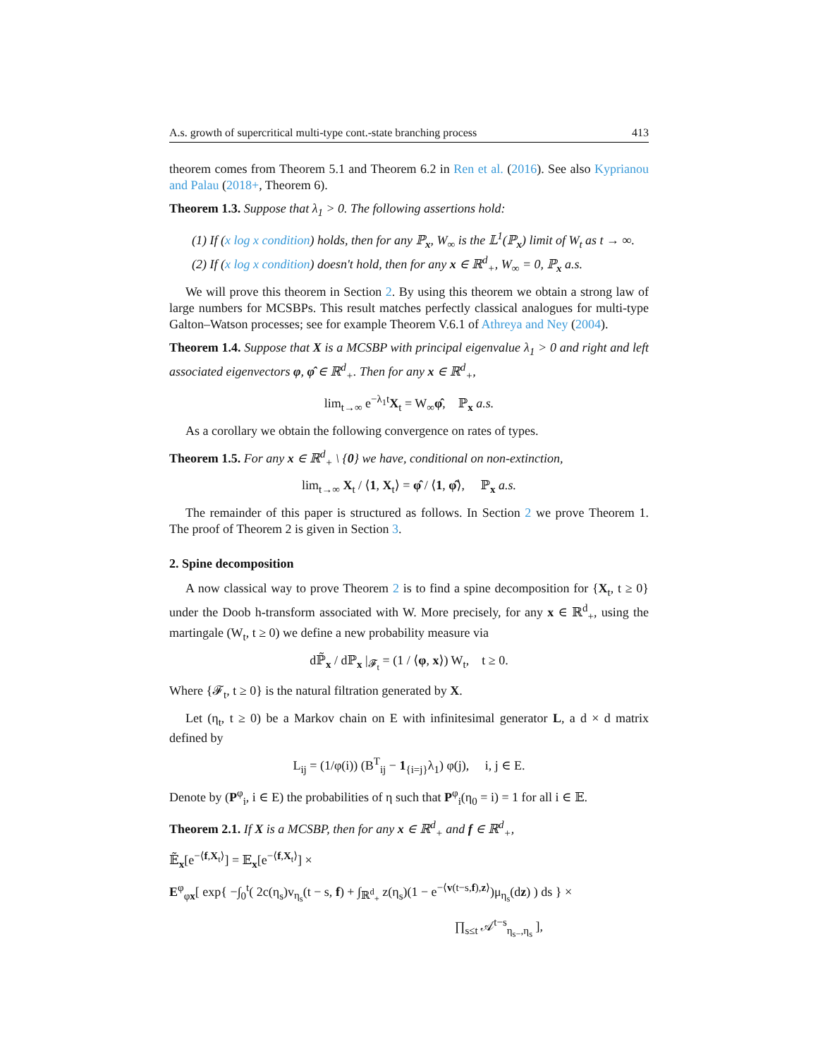A.s. growth of supercritical multi-type cont.-state branching process 413
theorem comes from Theorem 5.1 and Theorem 6.2 in Ren et al. (2016). See also Kyprianou and Palau (2018+, Theorem 6).
Theorem 1.3. Suppose that λ<sub>1</sub> > 0. The following assertions hold:
(1) If (x log x condition) holds, then for any ℙ<sub>x</sub>, W<sub>∞</sub> is the 𝕃<sup>1</sup>(ℙ<sub>x</sub>) limit of W<sub>t</sub> as t → ∞.
(2) If (x log x condition) doesn't hold, then for any x ∈ ℝ<sup>d</sup><sub>+</sub>, W<sub>∞</sub> = 0, ℙ<sub>x</sub> a.s.
We will prove this theorem in Section 2. By using this theorem we obtain a strong law of large numbers for MCSBPs. This result matches perfectly classical analogues for multi-type Galton–Watson processes; see for example Theorem V.6.1 of Athreya and Ney (2004).
Theorem 1.4. Suppose that X is a MCSBP with principal eigenvalue λ<sub>1</sub> > 0 and right and left associated eigenvectors φ, φ̂ ∈ ℝ<sup>d</sup><sub>+</sub>. Then for any x ∈ ℝ<sup>d</sup><sub>+</sub>,
lim<sub>t→∞</sub> e<sup>−λ<sub>1</sub>t</sup>X<sub>t</sub> = W<sub>∞</sub>φ̂, ℙ<sub>x</sub> a.s.
As a corollary we obtain the following convergence on rates of types.
Theorem 1.5. For any x ∈ ℝ<sup>d</sup><sub>+</sub> \ {0} we have, conditional on non-extinction,
lim<sub>t→∞</sub> X<sub>t</sub> / ⟨1, X<sub>t</sub>⟩ = φ̂ / ⟨1, φ̂⟩, ℙ<sub>x</sub> a.s.
The remainder of this paper is structured as follows. In Section 2 we prove Theorem 1. The proof of Theorem 2 is given in Section 3.
2. Spine decomposition
A now classical way to prove Theorem 2 is to find a spine decomposition for {X<sub>t</sub>, t ≥ 0} under the Doob h-transform associated with W. More precisely, for any x ∈ ℝ<sup>d</sup><sub>+</sub>, using the martingale (W<sub>t</sub>, t ≥ 0) we define a new probability measure via
dℙ̃<sub>x</sub> / dℙ<sub>x</sub> |<sub>𝓕<sub>t</sub></sub> = (1 / ⟨φ, x⟩) W<sub>t</sub>, t ≥ 0.
Where {𝓕<sub>t</sub>, t ≥ 0} is the natural filtration generated by X.
Let (η<sub>t</sub>, t ≥ 0) be a Markov chain on E with infinitesimal generator L, a d × d matrix defined by
L<sub>ij</sub> = (1/φ(i)) (B<sup>T</sup><sub>ij</sub> − 1<sub>{i=j}</sub>λ<sub>1</sub>) φ(j), i, j ∈ E.
Denote by (P<sup>φ</sup><sub>i</sub>, i ∈ E) the probabilities of η such that P<sup>φ</sup><sub>i</sub>(η<sub>0</sub> = i) = 1 for all i ∈ 𝔼.
Theorem 2.1. If X is a MCSBP, then for any x ∈ ℝ<sup>d</sup><sub>+</sub> and f ∈ ℝ<sup>d</sup><sub>+</sub>,
𝔼̃<sub>x</sub>[e<sup>−⟨f,X<sub>t</sub>⟩</sup>] = 𝔼<sub>x</sub>[e<sup>−⟨f,X<sub>t</sub>⟩</sup>] ×
E<sup>φ</sup><sub>φx</sub>[ exp{ −∫<sub>0</sub><sup>t</sup>( 2c(η<sub>s</sub>)v<sub>η<sub>s</sub></sub>(t − s, f) + ∫<sub>ℝ<sup>d</sup><sub>+</sub></sub> z(η<sub>s</sub>)(1 − e<sup>−⟨v(t−s,f),z⟩</sup>)μ<sub>η<sub>s</sub></sub>(dz) ) ds } ×
∏<sub>s≤t</sub> 𝒜<sup>t−s</sup><sub>η<sub>s−</sub>,η<sub>s</sub></sub> ],